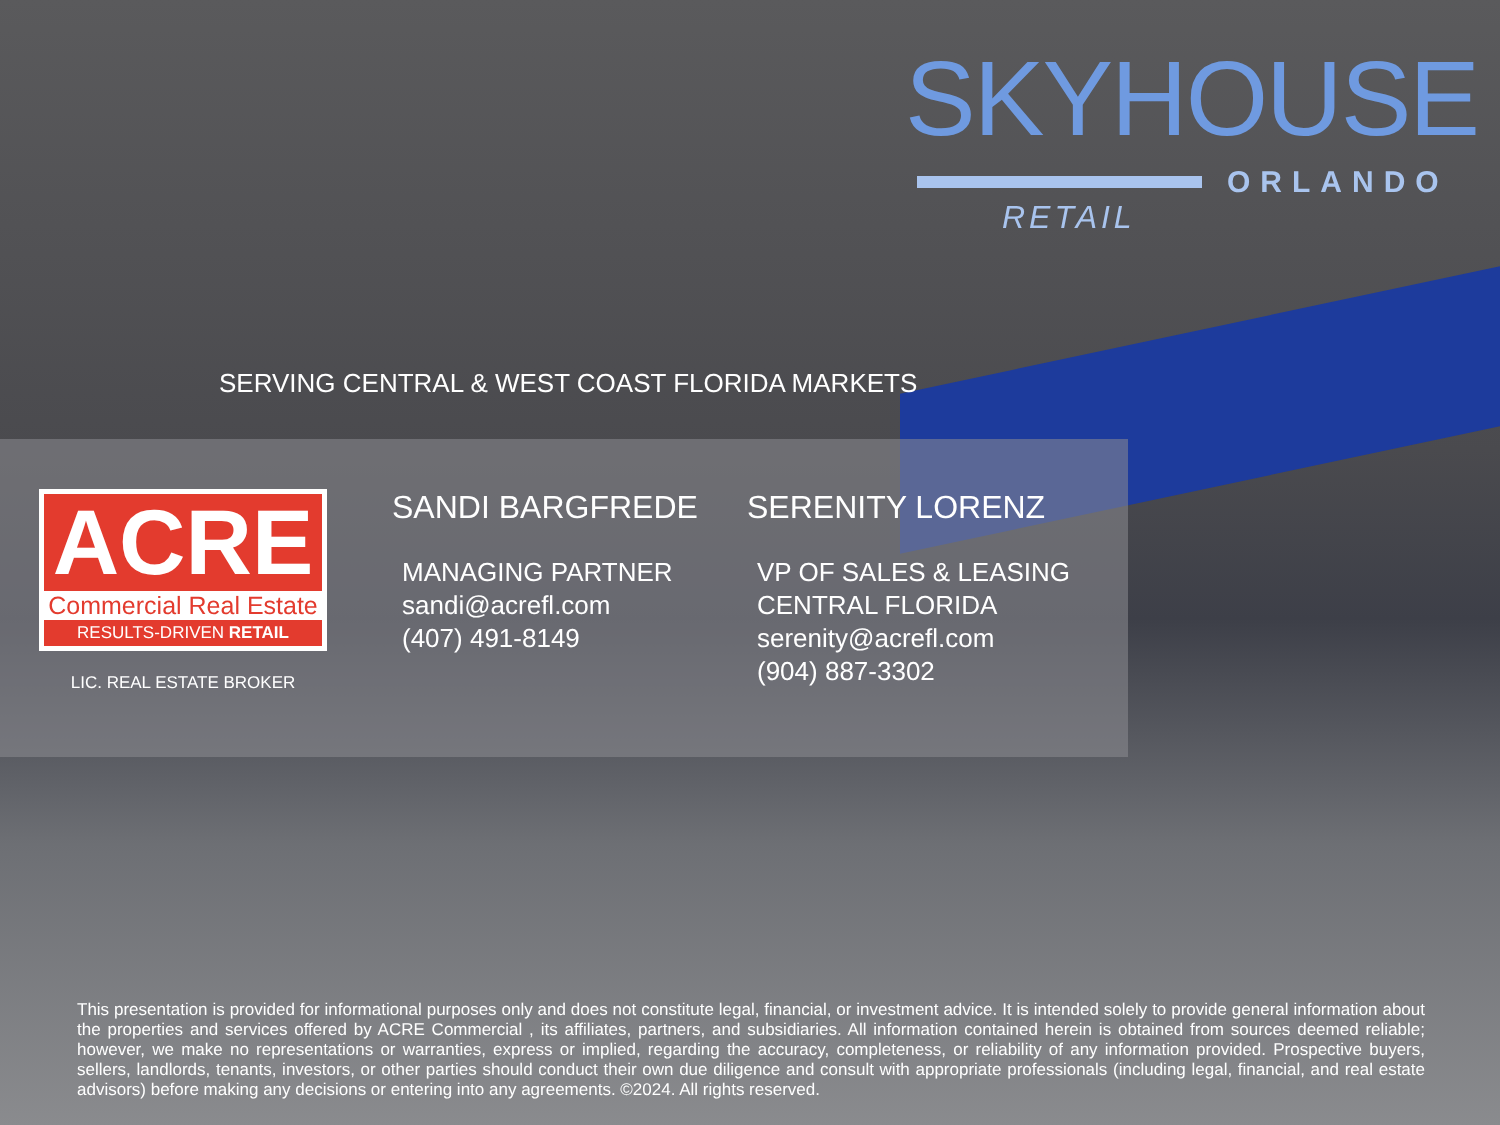SKYHOUSE
ORLANDO
RETAIL
SERVING CENTRAL & WEST COAST FLORIDA MARKETS
ACRE
Commercial Real Estate
RESULTS-DRIVEN RETAIL
LIC. REAL ESTATE BROKER
SANDI BARGFREDE
MANAGING PARTNER
sandi@acrefl.com
(407) 491-8149
SERENITY LORENZ
VP OF SALES & LEASING
CENTRAL FLORIDA
serenity@acrefl.com
(904) 887-3302
This presentation is provided for informational purposes only and does not constitute legal, financial, or investment advice. It is intended solely to provide general information about the properties and services offered by ACRE Commercial , its affiliates, partners, and subsidiaries. All information contained herein is obtained from sources deemed reliable; however, we make no representations or warranties, express or implied, regarding the accuracy, completeness, or reliability of any information provided. Prospective buyers, sellers, landlords, tenants, investors, or other parties should conduct their own due diligence and consult with appropriate professionals (including legal, financial, and real estate advisors) before making any decisions or entering into any agreements. ©2024. All rights reserved.